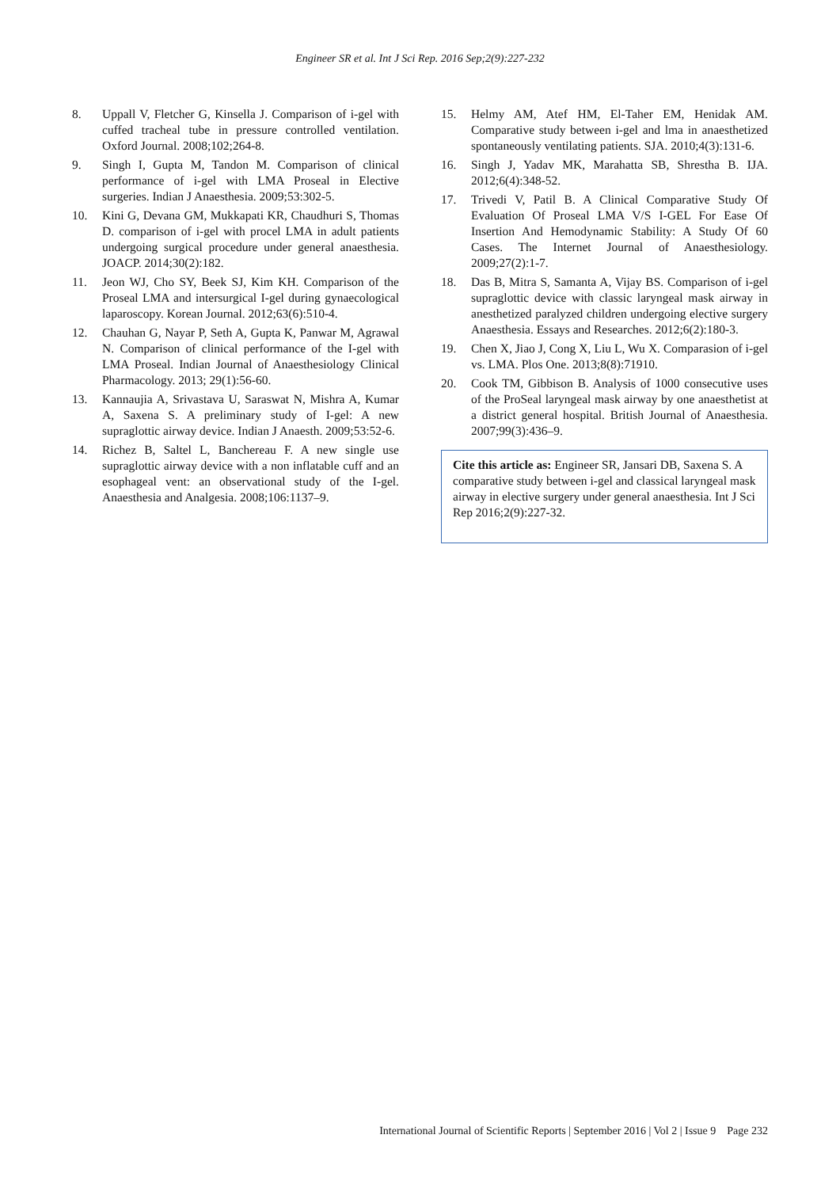Engineer SR et al. Int J Sci Rep. 2016 Sep;2(9):227-232
8. Uppall V, Fletcher G, Kinsella J. Comparison of i-gel with cuffed tracheal tube in pressure controlled ventilation. Oxford Journal. 2008;102;264-8.
9. Singh I, Gupta M, Tandon M. Comparison of clinical performance of i‑gel with LMA Proseal in Elective surgeries. Indian J Anaesthesia. 2009;53:302‑5.
10. Kini G, Devana GM, Mukkapati KR, Chaudhuri S, Thomas D. comparison of i-gel with procel LMA in adult patients undergoing surgical procedure under general anaesthesia. JOACP. 2014;30(2):182.
11. Jeon WJ, Cho SY, Beek SJ, Kim KH. Comparison of the Proseal LMA and intersurgical I-gel during gynaecological laparoscopy. Korean Journal. 2012;63(6):510-4.
12. Chauhan G, Nayar P, Seth A, Gupta K, Panwar M, Agrawal N. Comparison of clinical performance of the I-gel with LMA Proseal. Indian Journal of Anaesthesiology Clinical Pharmacology. 2013; 29(1):56-60.
13. Kannaujia A, Srivastava U, Saraswat N, Mishra A, Kumar A, Saxena S. A preliminary study of I-gel: A new supraglottic airway device. Indian J Anaesth. 2009;53:52-6.
14. Richez B, Saltel L, Banchereau F. A new single use supraglottic airway device with a non inflatable cuff and an esophageal vent: an observational study of the I-gel. Anaesthesia and Analgesia. 2008;106:1137–9.
15. Helmy AM, Atef HM, El-Taher EM, Henidak AM. Comparative study between i-gel and lma in anaesthetized spontaneously ventilating patients. SJA. 2010;4(3):131-6.
16. Singh J, Yadav MK, Marahatta SB, Shrestha B. IJA. 2012;6(4):348-52.
17. Trivedi V, Patil B. A Clinical Comparative Study Of Evaluation Of Proseal LMA V/S I-GEL For Ease Of Insertion And Hemodynamic Stability: A Study Of 60 Cases. The Internet Journal of Anaesthesiology. 2009;27(2):1-7.
18. Das B, Mitra S, Samanta A, Vijay BS. Comparison of i‑gel supraglottic device with classic laryngeal mask airway in anesthetized paralyzed children undergoing elective surgery Anaesthesia. Essays and Researches. 2012;6(2):180-3.
19. Chen X, Jiao J, Cong X, Liu L, Wu X. Comparasion of i-gel vs. LMA. Plos One. 2013;8(8):71910.
20. Cook TM, Gibbison B. Analysis of 1000 consecutive uses of the ProSeal laryngeal mask airway by one anaesthetist at a district general hospital. British Journal of Anaesthesia. 2007;99(3):436–9.
Cite this article as: Engineer SR, Jansari DB, Saxena S. A comparative study between i-gel and classical laryngeal mask airway in elective surgery under general anaesthesia. Int J Sci Rep 2016;2(9):227-32.
International Journal of Scientific Reports | September 2016 | Vol 2 | Issue 9 Page 232